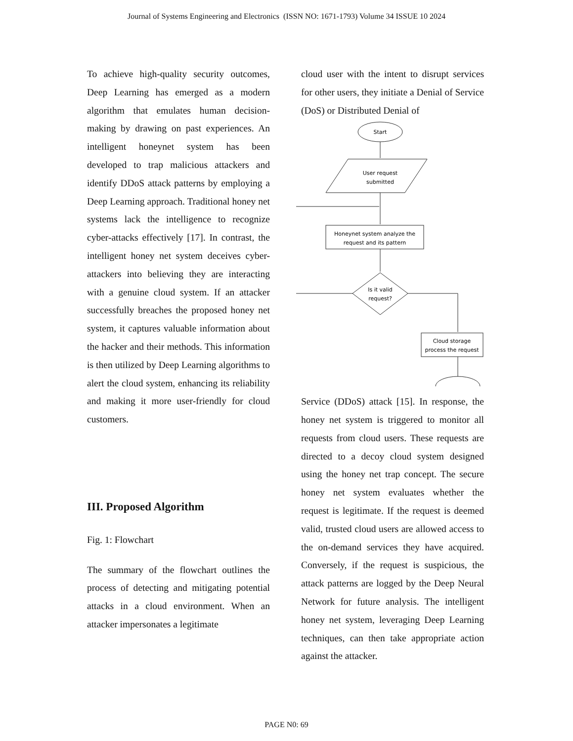Journal of Systems Engineering and Electronics (ISSN NO: 1671-1793) Volume 34 ISSUE 10 2024
To achieve high-quality security outcomes, Deep Learning has emerged as a modern algorithm that emulates human decision-making by drawing on past experiences. An intelligent honeynet system has been developed to trap malicious attackers and identify DDoS attack patterns by employing a Deep Learning approach. Traditional honey net systems lack the intelligence to recognize cyber-attacks effectively [17]. In contrast, the intelligent honey net system deceives cyber-attackers into believing they are interacting with a genuine cloud system. If an attacker successfully breaches the proposed honey net system, it captures valuable information about the hacker and their methods. This information is then utilized by Deep Learning algorithms to alert the cloud system, enhancing its reliability and making it more user-friendly for cloud customers.
III. Proposed Algorithm
Fig. 1: Flowchart
The summary of the flowchart outlines the process of detecting and mitigating potential attacks in a cloud environment. When an attacker impersonates a legitimate
cloud user with the intent to disrupt services for other users, they initiate a Denial of Service (DoS) or Distributed Denial of
Start
User request
submitted
Honeynet system analyze the
request and its pattern
Is it valid
request?
Cloud storage
process the request
Service (DDoS) attack [15]. In response, the honey net system is triggered to monitor all requests from cloud users. These requests are directed to a decoy cloud system designed using the honey net trap concept. The secure honey net system evaluates whether the request is legitimate. If the request is deemed valid, trusted cloud users are allowed access to the on-demand services they have acquired. Conversely, if the request is suspicious, the attack patterns are logged by the Deep Neural Network for future analysis. The intelligent honey net system, leveraging Deep Learning techniques, can then take appropriate action against the attacker.
PAGE N0: 69